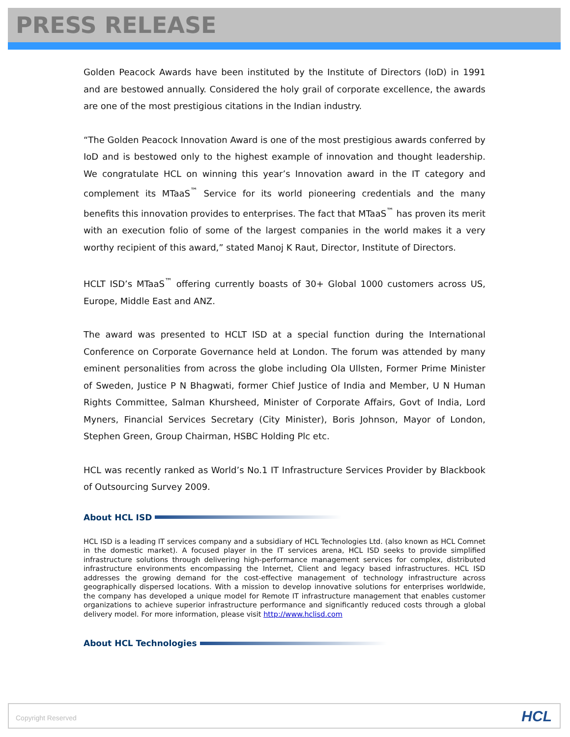PRESS RELEASE
Golden Peacock Awards have been instituted by the Institute of Directors (IoD) in 1991 and are bestowed annually. Considered the holy grail of corporate excellence, the awards are one of the most prestigious citations in the Indian industry.
“The Golden Peacock Innovation Award is one of the most prestigious awards conferred by IoD and is bestowed only to the highest example of innovation and thought leadership. We congratulate HCL on winning this year’s Innovation award in the IT category and complement its MTaaS<sup>™</sup> Service for its world pioneering credentials and the many benefits this innovation provides to enterprises. The fact that MTaaS<sup>™</sup> has proven its merit with an execution folio of some of the largest companies in the world makes it a very worthy recipient of this award,” stated Manoj K Raut, Director, Institute of Directors.
HCLT ISD’s MTaaS<sup>™</sup> offering currently boasts of 30+ Global 1000 customers across US, Europe, Middle East and ANZ.
The award was presented to HCLT ISD at a special function during the International Conference on Corporate Governance held at London. The forum was attended by many eminent personalities from across the globe including Ola Ullsten, Former Prime Minister of Sweden, Justice P N Bhagwati, former Chief Justice of India and Member, U N Human Rights Committee, Salman Khursheed, Minister of Corporate Affairs, Govt of India, Lord Myners, Financial Services Secretary (City Minister), Boris Johnson, Mayor of London, Stephen Green, Group Chairman, HSBC Holding Plc etc.
HCL was recently ranked as World’s No.1 IT Infrastructure Services Provider by Blackbook of Outsourcing Survey 2009.
About HCL ISD
HCL ISD is a leading IT services company and a subsidiary of HCL Technologies Ltd. (also known as HCL Comnet in the domestic market). A focused player in the IT services arena, HCL ISD seeks to provide simplified infrastructure solutions through delivering high-performance management services for complex, distributed infrastructure environments encompassing the Internet, Client and legacy based infrastructures. HCL ISD addresses the growing demand for the cost-effective management of technology infrastructure across geographically dispersed locations. With a mission to develop innovative solutions for enterprises worldwide, the company has developed a unique model for Remote IT infrastructure management that enables customer organizations to achieve superior infrastructure performance and significantly reduced costs through a global delivery model. For more information, please visit http://www.hclisd.com
About HCL Technologies
Copyright Reserved HCL